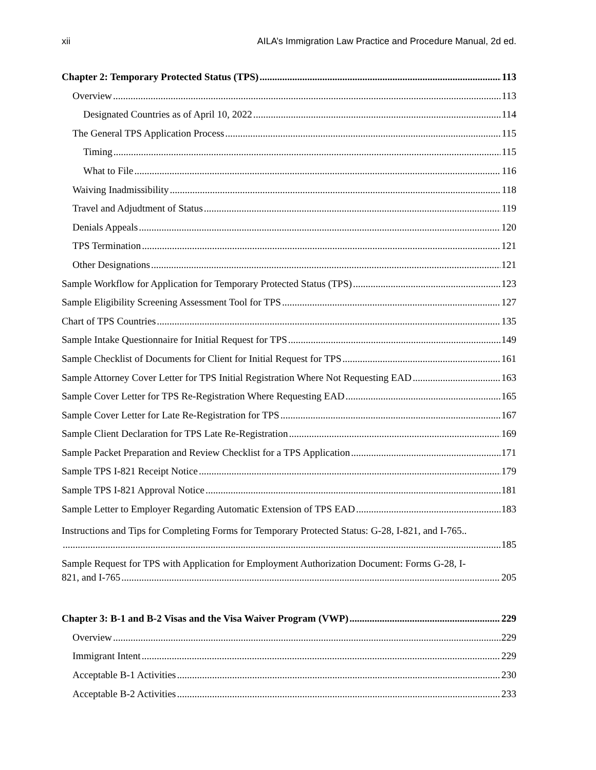xii AILA’s Immigration Law Practice and Procedure Manual, 2d ed.
Chapter 2: Temporary Protected Status (TPS) 113
Overview 113
Designated Countries as of April 10, 2022 114
The General TPS Application Process 115
Timing 115
What to File 116
Waiving Inadmissibility 118
Travel and Adjudtment of Status 119
Denials Appeals 120
TPS Termination 121
Other Designations 121
Sample Workflow for Application for Temporary Protected Status (TPS) 123
Sample Eligibility Screening Assessment Tool for TPS 127
Chart of TPS Countries 135
Sample Intake Questionnaire for Initial Request for TPS 149
Sample Checklist of Documents for Client for Initial Request for TPS 161
Sample Attorney Cover Letter for TPS Initial Registration Where Not Requesting EAD 163
Sample Cover Letter for TPS Re-Registration Where Requesting EAD 165
Sample Cover Letter for Late Re-Registration for TPS 167
Sample Client Declaration for TPS Late Re-Registration 169
Sample Packet Preparation and Review Checklist for a TPS Application 171
Sample TPS I-821 Receipt Notice 179
Sample TPS I-821 Approval Notice 181
Sample Letter to Employer Regarding Automatic Extension of TPS EAD 183
Instructions and Tips for Completing Forms for Temporary Protected Status: G-28, I-821, and I-765..
185
Sample Request for TPS with Application for Employment Authorization Document: Forms G-28, I-
821, and I-765 205
Chapter 3: B-1 and B-2 Visas and the Visa Waiver Program (VWP) 229
Overview 229
Immigrant Intent 229
Acceptable B-1 Activities 230
Acceptable B-2 Activities 233